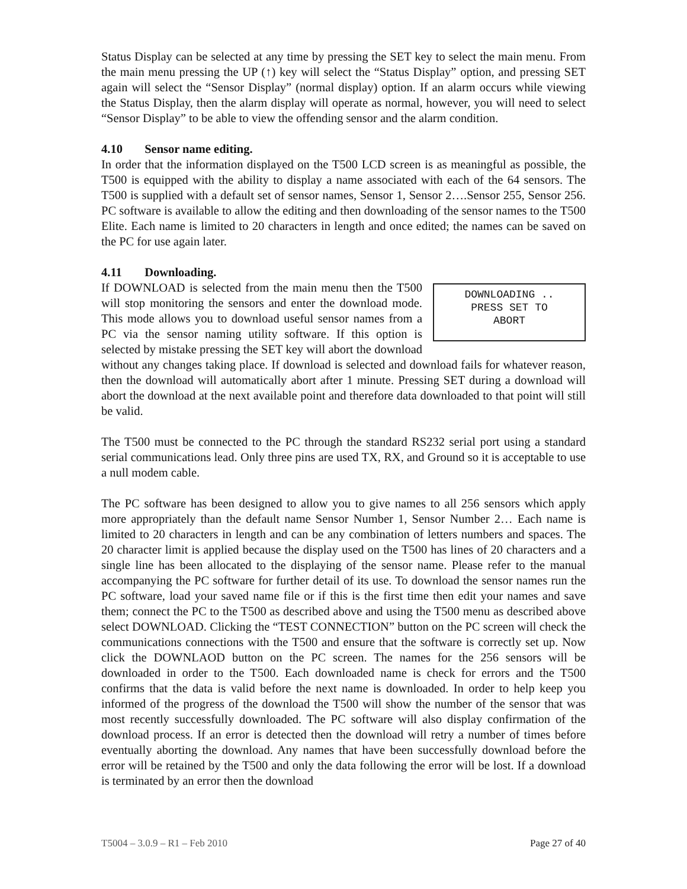Status Display can be selected at any time by pressing the SET key to select the main menu. From the main menu pressing the UP (↑) key will select the “Status Display” option, and pressing SET again will select the “Sensor Display” (normal display) option. If an alarm occurs while viewing the Status Display, then the alarm display will operate as normal, however, you will need to select “Sensor Display” to be able to view the offending sensor and the alarm condition.
4.10 Sensor name editing.
In order that the information displayed on the T500 LCD screen is as meaningful as possible, the T500 is equipped with the ability to display a name associated with each of the 64 sensors. The T500 is supplied with a default set of sensor names, Sensor 1, Sensor 2….Sensor 255, Sensor 256. PC software is available to allow the editing and then downloading of the sensor names to the T500 Elite. Each name is limited to 20 characters in length and once edited; the names can be saved on the PC for use again later.
4.11 Downloading.
DOWNLOADING ..
PRESS SET TO
ABORT
If DOWNLOAD is selected from the main menu then the T500 will stop monitoring the sensors and enter the download mode. This mode allows you to download useful sensor names from a PC via the sensor naming utility software. If this option is selected by mistake pressing the SET key will abort the download without any changes taking place. If download is selected and download fails for whatever reason, then the download will automatically abort after 1 minute. Pressing SET during a download will abort the download at the next available point and therefore data downloaded to that point will still be valid.
The T500 must be connected to the PC through the standard RS232 serial port using a standard serial communications lead. Only three pins are used TX, RX, and Ground so it is acceptable to use a null modem cable.
The PC software has been designed to allow you to give names to all 256 sensors which apply more appropriately than the default name Sensor Number 1, Sensor Number 2… Each name is limited to 20 characters in length and can be any combination of letters numbers and spaces. The 20 character limit is applied because the display used on the T500 has lines of 20 characters and a single line has been allocated to the displaying of the sensor name. Please refer to the manual accompanying the PC software for further detail of its use. To download the sensor names run the PC software, load your saved name file or if this is the first time then edit your names and save them; connect the PC to the T500 as described above and using the T500 menu as described above select DOWNLOAD. Clicking the “TEST CONNECTION” button on the PC screen will check the communications connections with the T500 and ensure that the software is correctly set up. Now click the DOWNLAOD button on the PC screen. The names for the 256 sensors will be downloaded in order to the T500. Each downloaded name is check for errors and the T500 confirms that the data is valid before the next name is downloaded. In order to help keep you informed of the progress of the download the T500 will show the number of the sensor that was most recently successfully downloaded. The PC software will also display confirmation of the download process. If an error is detected then the download will retry a number of times before eventually aborting the download. Any names that have been successfully download before the error will be retained by the T500 and only the data following the error will be lost. If a download is terminated by an error then the download
T5004 – 3.0.9 – R1 – Feb 2010 Page 27 of 40